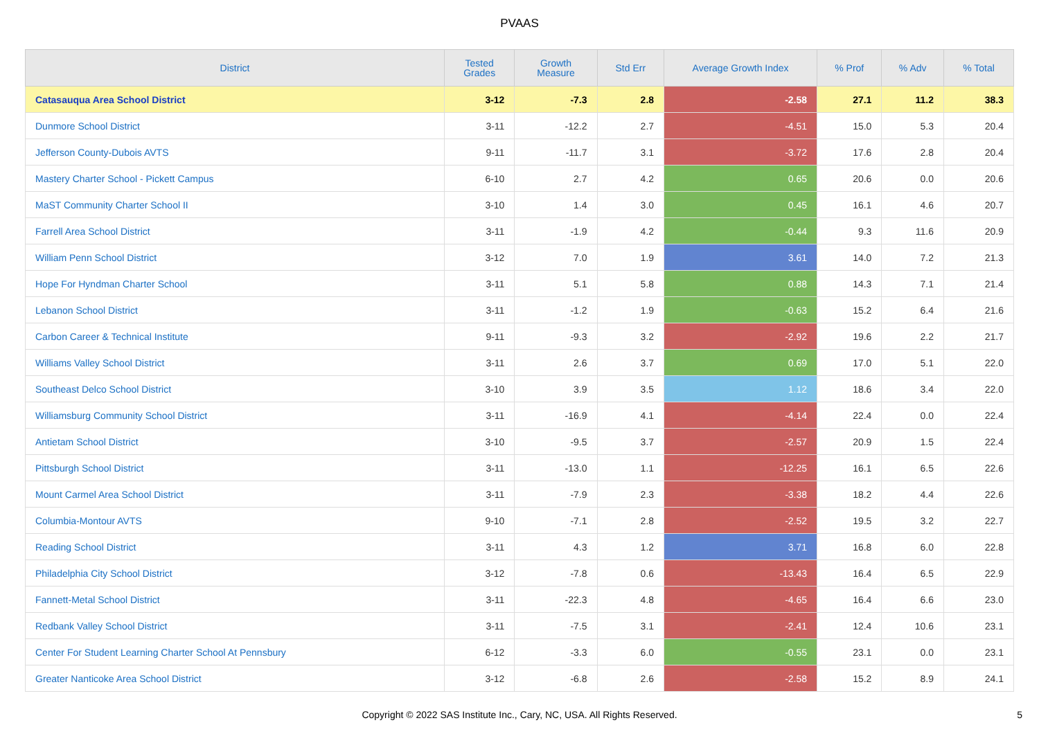PVAAS
| District | Tested Grades | Growth Measure | Std Err | Average Growth Index | % Prof | % Adv | % Total |
| --- | --- | --- | --- | --- | --- | --- | --- |
| Catasauqua Area School District | 3-12 | -7.3 | 2.8 | -2.58 | 27.1 | 11.2 | 38.3 |
| Dunmore School District | 3-11 | -12.2 | 2.7 | -4.51 | 15.0 | 5.3 | 20.4 |
| Jefferson County-Dubois AVTS | 9-11 | -11.7 | 3.1 | -3.72 | 17.6 | 2.8 | 20.4 |
| Mastery Charter School - Pickett Campus | 6-10 | 2.7 | 4.2 | 0.65 | 20.6 | 0.0 | 20.6 |
| MaST Community Charter School II | 3-10 | 1.4 | 3.0 | 0.45 | 16.1 | 4.6 | 20.7 |
| Farrell Area School District | 3-11 | -1.9 | 4.2 | -0.44 | 9.3 | 11.6 | 20.9 |
| William Penn School District | 3-12 | 7.0 | 1.9 | 3.61 | 14.0 | 7.2 | 21.3 |
| Hope For Hyndman Charter School | 3-11 | 5.1 | 5.8 | 0.88 | 14.3 | 7.1 | 21.4 |
| Lebanon School District | 3-11 | -1.2 | 1.9 | -0.63 | 15.2 | 6.4 | 21.6 |
| Carbon Career & Technical Institute | 9-11 | -9.3 | 3.2 | -2.92 | 19.6 | 2.2 | 21.7 |
| Williams Valley School District | 3-11 | 2.6 | 3.7 | 0.69 | 17.0 | 5.1 | 22.0 |
| Southeast Delco School District | 3-10 | 3.9 | 3.5 | 1.12 | 18.6 | 3.4 | 22.0 |
| Williamsburg Community School District | 3-11 | -16.9 | 4.1 | -4.14 | 22.4 | 0.0 | 22.4 |
| Antietam School District | 3-10 | -9.5 | 3.7 | -2.57 | 20.9 | 1.5 | 22.4 |
| Pittsburgh School District | 3-11 | -13.0 | 1.1 | -12.25 | 16.1 | 6.5 | 22.6 |
| Mount Carmel Area School District | 3-11 | -7.9 | 2.3 | -3.38 | 18.2 | 4.4 | 22.6 |
| Columbia-Montour AVTS | 9-10 | -7.1 | 2.8 | -2.52 | 19.5 | 3.2 | 22.7 |
| Reading School District | 3-11 | 4.3 | 1.2 | 3.71 | 16.8 | 6.0 | 22.8 |
| Philadelphia City School District | 3-12 | -7.8 | 0.6 | -13.43 | 16.4 | 6.5 | 22.9 |
| Fannett-Metal School District | 3-11 | -22.3 | 4.8 | -4.65 | 16.4 | 6.6 | 23.0 |
| Redbank Valley School District | 3-11 | -7.5 | 3.1 | -2.41 | 12.4 | 10.6 | 23.1 |
| Center For Student Learning Charter School At Pennsbury | 6-12 | -3.3 | 6.0 | -0.55 | 23.1 | 0.0 | 23.1 |
| Greater Nanticoke Area School District | 3-12 | -6.8 | 2.6 | -2.58 | 15.2 | 8.9 | 24.1 |
Copyright © 2022 SAS Institute Inc., Cary, NC, USA. All Rights Reserved.
5